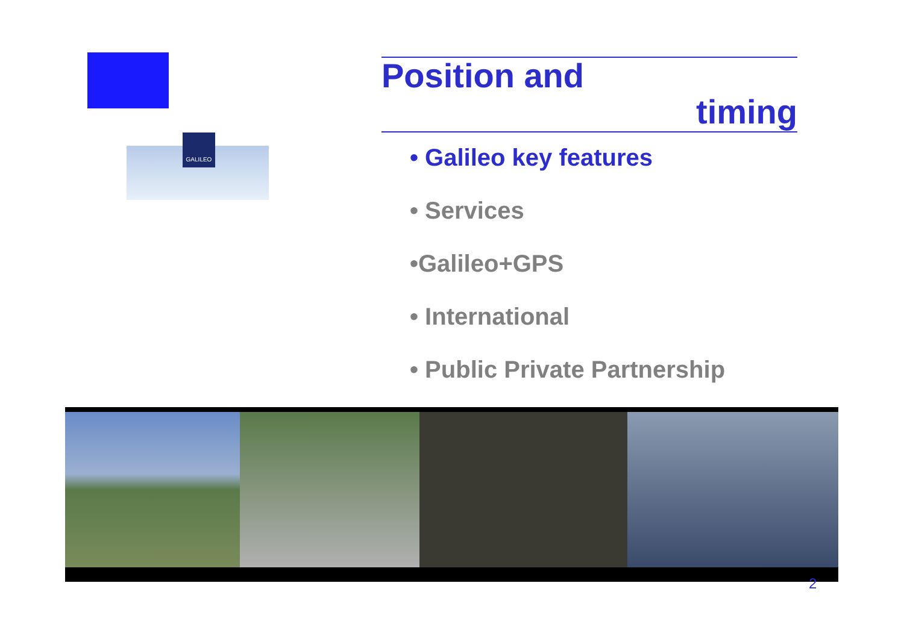GALILEO
Position and
timing
• Galileo key features
• Services
•Galileo+GPS
• International
• Public Private Partnership
2